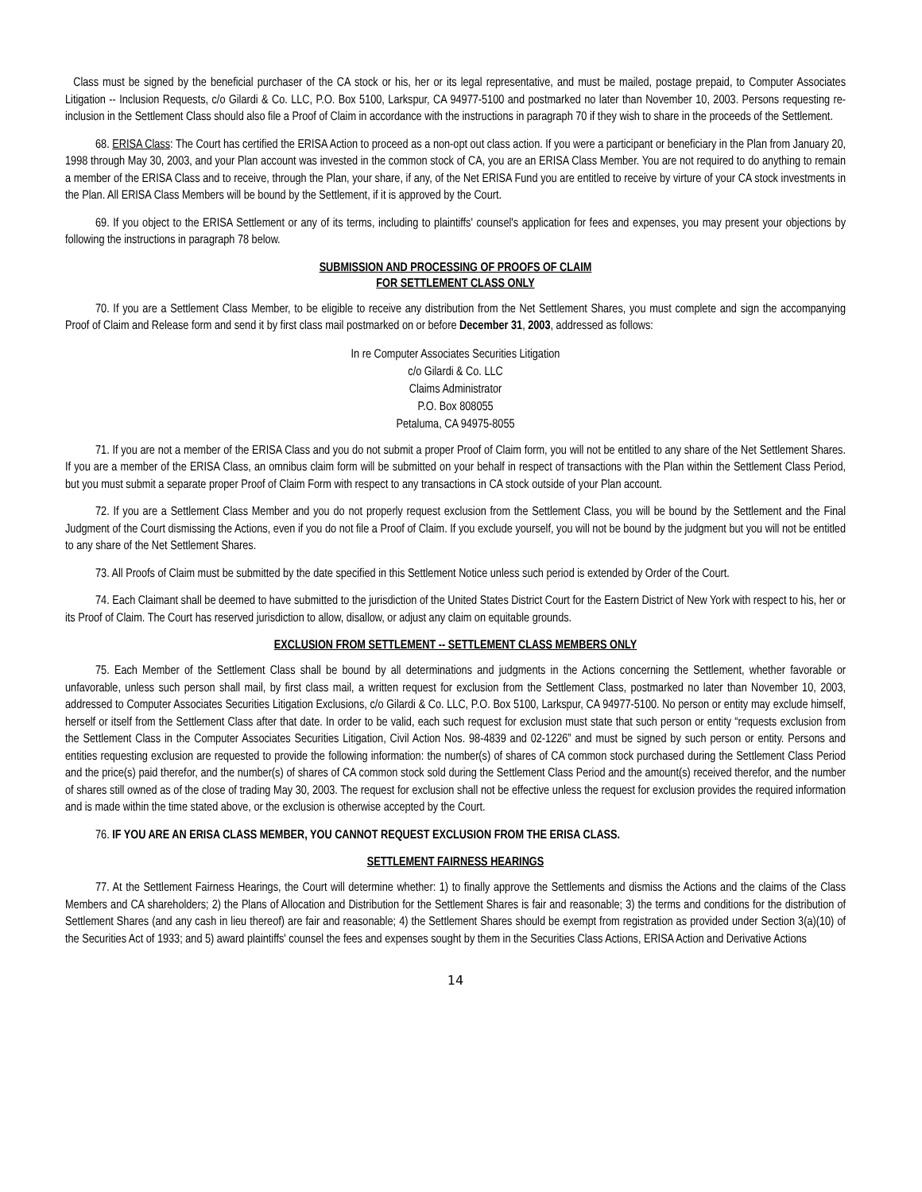Class must be signed by the beneficial purchaser of the CA stock or his, her or its legal representative, and must be mailed, postage prepaid, to Computer Associates Litigation -- Inclusion Requests, c/o Gilardi & Co. LLC, P.O. Box 5100, Larkspur, CA 94977-5100 and postmarked no later than November 10, 2003. Persons requesting re-inclusion in the Settlement Class should also file a Proof of Claim in accordance with the instructions in paragraph 70 if they wish to share in the proceeds of the Settlement.
68. ERISA Class: The Court has certified the ERISA Action to proceed as a non-opt out class action. If you were a participant or beneficiary in the Plan from January 20, 1998 through May 30, 2003, and your Plan account was invested in the common stock of CA, you are an ERISA Class Member. You are not required to do anything to remain a member of the ERISA Class and to receive, through the Plan, your share, if any, of the Net ERISA Fund you are entitled to receive by virture of your CA stock investments in the Plan. All ERISA Class Members will be bound by the Settlement, if it is approved by the Court.
69. If you object to the ERISA Settlement or any of its terms, including to plaintiffs' counsel's application for fees and expenses, you may present your objections by following the instructions in paragraph 78 below.
SUBMISSION AND PROCESSING OF PROOFS OF CLAIM
FOR SETTLEMENT CLASS ONLY
70. If you are a Settlement Class Member, to be eligible to receive any distribution from the Net Settlement Shares, you must complete and sign the accompanying Proof of Claim and Release form and send it by first class mail postmarked on or before December 31, 2003, addressed as follows:
In re Computer Associates Securities Litigation
c/o Gilardi & Co. LLC
Claims Administrator
P.O. Box 808055
Petaluma, CA 94975-8055
71. If you are not a member of the ERISA Class and you do not submit a proper Proof of Claim form, you will not be entitled to any share of the Net Settlement Shares. If you are a member of the ERISA Class, an omnibus claim form will be submitted on your behalf in respect of transactions with the Plan within the Settlement Class Period, but you must submit a separate proper Proof of Claim Form with respect to any transactions in CA stock outside of your Plan account.
72. If you are a Settlement Class Member and you do not properly request exclusion from the Settlement Class, you will be bound by the Settlement and the Final Judgment of the Court dismissing the Actions, even if you do not file a Proof of Claim. If you exclude yourself, you will not be bound by the judgment but you will not be entitled to any share of the Net Settlement Shares.
73. All Proofs of Claim must be submitted by the date specified in this Settlement Notice unless such period is extended by Order of the Court.
74. Each Claimant shall be deemed to have submitted to the jurisdiction of the United States District Court for the Eastern District of New York with respect to his, her or its Proof of Claim. The Court has reserved jurisdiction to allow, disallow, or adjust any claim on equitable grounds.
EXCLUSION FROM SETTLEMENT -- SETTLEMENT CLASS MEMBERS ONLY
75. Each Member of the Settlement Class shall be bound by all determinations and judgments in the Actions concerning the Settlement, whether favorable or unfavorable, unless such person shall mail, by first class mail, a written request for exclusion from the Settlement Class, postmarked no later than November 10, 2003, addressed to Computer Associates Securities Litigation Exclusions, c/o Gilardi & Co. LLC, P.O. Box 5100, Larkspur, CA 94977-5100. No person or entity may exclude himself, herself or itself from the Settlement Class after that date. In order to be valid, each such request for exclusion must state that such person or entity “requests exclusion from the Settlement Class in the Computer Associates Securities Litigation, Civil Action Nos. 98-4839 and 02-1226” and must be signed by such person or entity. Persons and entities requesting exclusion are requested to provide the following information: the number(s) of shares of CA common stock purchased during the Settlement Class Period and the price(s) paid therefor, and the number(s) of shares of CA common stock sold during the Settlement Class Period and the amount(s) received therefor, and the number of shares still owned as of the close of trading May 30, 2003. The request for exclusion shall not be effective unless the request for exclusion provides the required information and is made within the time stated above, or the exclusion is otherwise accepted by the Court.
76. IF YOU ARE AN ERISA CLASS MEMBER, YOU CANNOT REQUEST EXCLUSION FROM THE ERISA CLASS.
SETTLEMENT FAIRNESS HEARINGS
77. At the Settlement Fairness Hearings, the Court will determine whether: 1) to finally approve the Settlements and dismiss the Actions and the claims of the Class Members and CA shareholders; 2) the Plans of Allocation and Distribution for the Settlement Shares is fair and reasonable; 3) the terms and conditions for the distribution of Settlement Shares (and any cash in lieu thereof) are fair and reasonable; 4) the Settlement Shares should be exempt from registration as provided under Section 3(a)(10) of the Securities Act of 1933; and 5) award plaintiffs' counsel the fees and expenses sought by them in the Securities Class Actions, ERISA Action and Derivative Actions
14